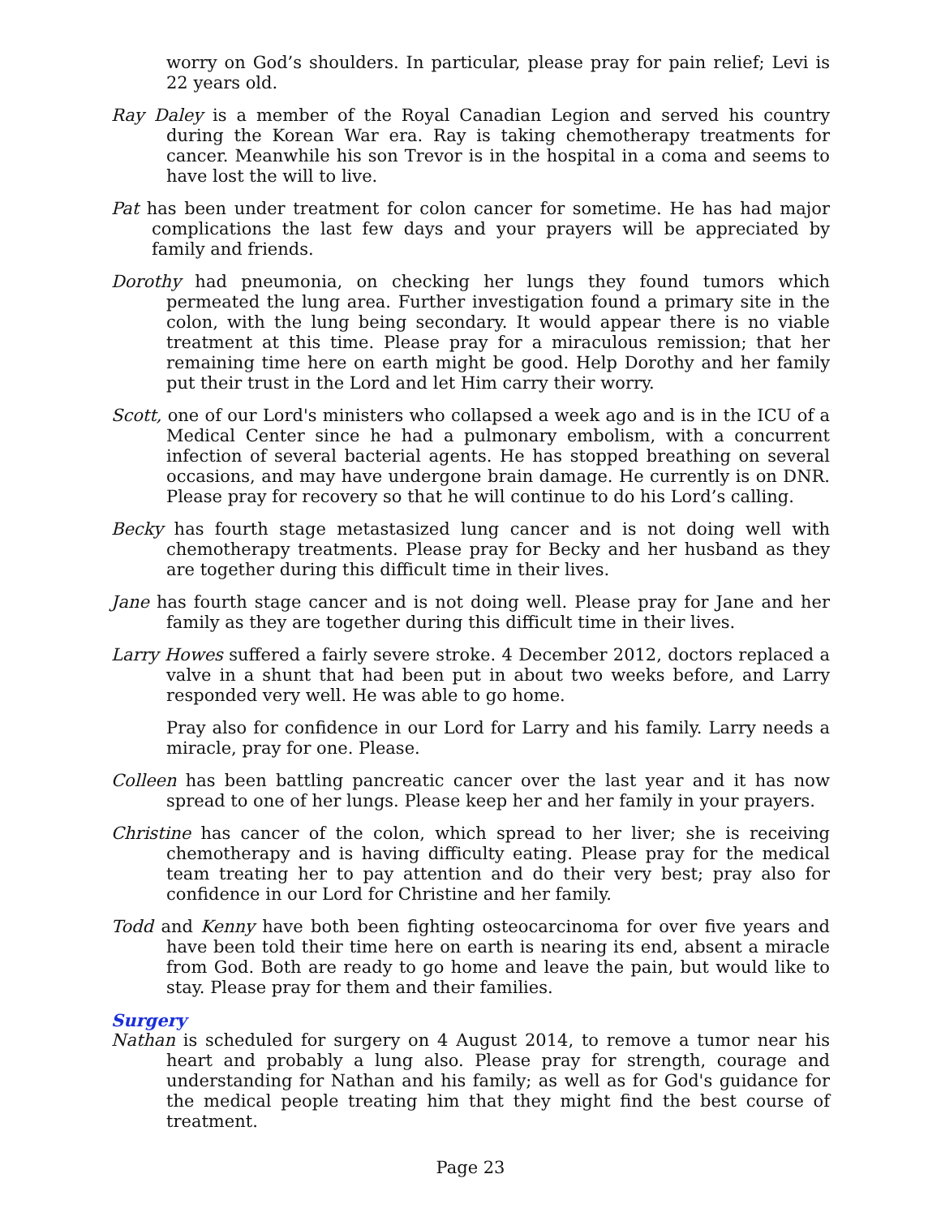worry on God’s shoulders. In particular, please pray for pain relief; Levi is 22 years old.
Ray Daley is a member of the Royal Canadian Legion and served his country during the Korean War era. Ray is taking chemotherapy treatments for cancer. Meanwhile his son Trevor is in the hospital in a coma and seems to have lost the will to live.
Pat has been under treatment for colon cancer for sometime. He has had major complications the last few days and your prayers will be appreciated by family and friends.
Dorothy had pneumonia, on checking her lungs they found tumors which permeated the lung area. Further investigation found a primary site in the colon, with the lung being secondary. It would appear there is no viable treatment at this time. Please pray for a miraculous remission; that her remaining time here on earth might be good. Help Dorothy and her family put their trust in the Lord and let Him carry their worry.
Scott, one of our Lord's ministers who collapsed a week ago and is in the ICU of a Medical Center since he had a pulmonary embolism, with a concurrent infection of several bacterial agents. He has stopped breathing on several occasions, and may have undergone brain damage. He currently is on DNR. Please pray for recovery so that he will continue to do his Lord’s calling.
Becky has fourth stage metastasized lung cancer and is not doing well with chemotherapy treatments. Please pray for Becky and her husband as they are together during this difficult time in their lives.
Jane has fourth stage cancer and is not doing well. Please pray for Jane and her family as they are together during this difficult time in their lives.
Larry Howes suffered a fairly severe stroke. 4 December 2012, doctors replaced a valve in a shunt that had been put in about two weeks before, and Larry responded very well. He was able to go home.
Pray also for confidence in our Lord for Larry and his family. Larry needs a miracle, pray for one. Please.
Colleen has been battling pancreatic cancer over the last year and it has now spread to one of her lungs. Please keep her and her family in your prayers.
Christine has cancer of the colon, which spread to her liver; she is receiving chemotherapy and is having difficulty eating. Please pray for the medical team treating her to pay attention and do their very best; pray also for confidence in our Lord for Christine and her family.
Todd and Kenny have both been fighting osteocarcinoma for over five years and have been told their time here on earth is nearing its end, absent a miracle from God. Both are ready to go home and leave the pain, but would like to stay. Please pray for them and their families.
Surgery
Nathan is scheduled for surgery on 4 August 2014, to remove a tumor near his heart and probably a lung also. Please pray for strength, courage and understanding for Nathan and his family; as well as for God's guidance for the medical people treating him that they might find the best course of treatment.
Page 23